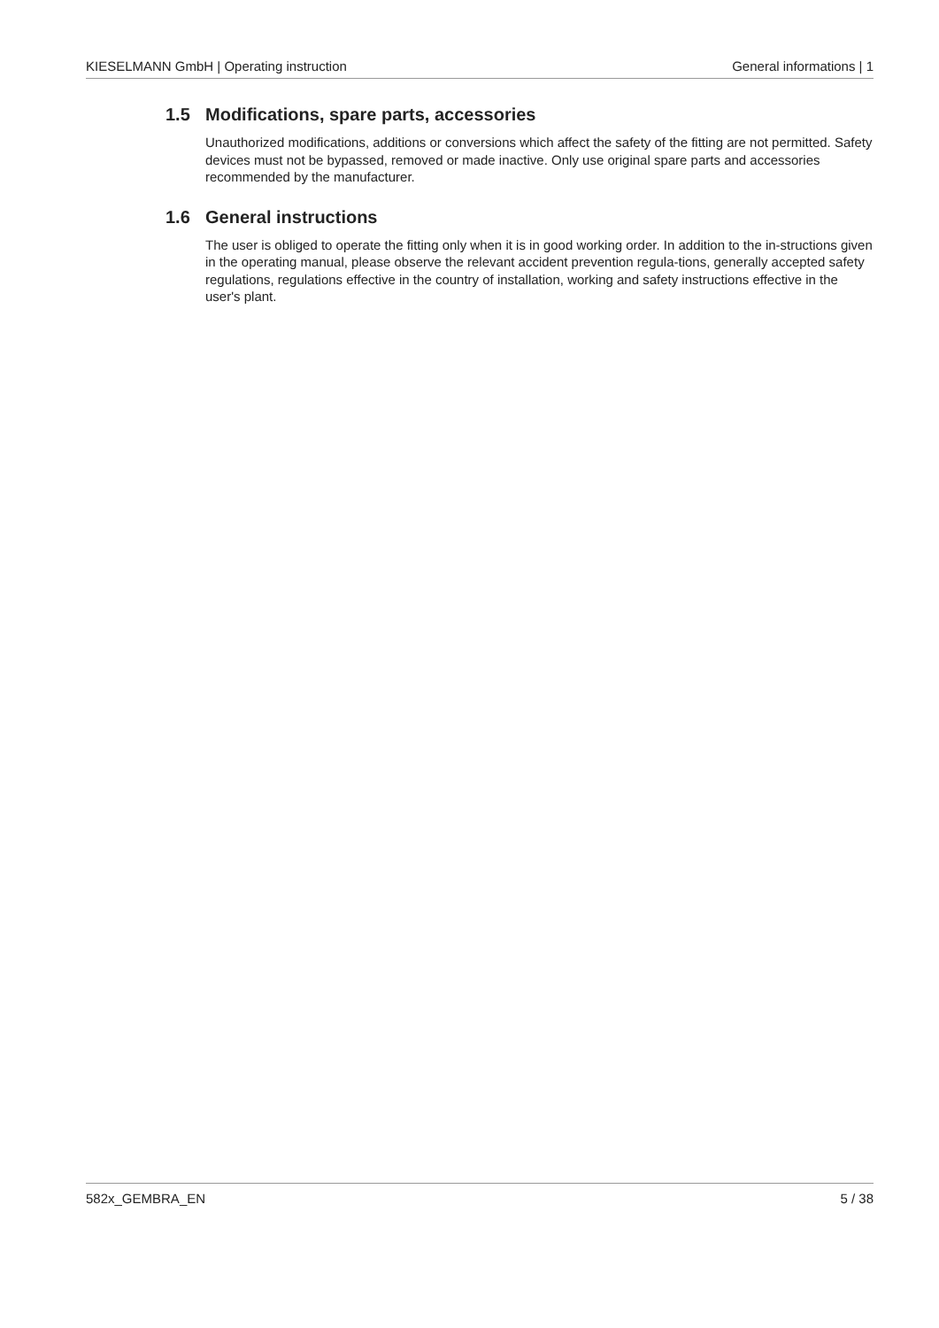KIESELMANN GmbH | Operating instruction General informations | 1
1.5 Modifications, spare parts, accessories
Unauthorized modifications, additions or conversions which affect the safety of the fitting are not permitted. Safety devices must not be bypassed, removed or made inactive. Only use original spare parts and accessories recommended by the manufacturer.
1.6 General instructions
The user is obliged to operate the fitting only when it is in good working order. In addition to the in-structions given in the operating manual, please observe the relevant accident prevention regula-tions, generally accepted safety regulations, regulations effective in the country of installation, working and safety instructions effective in the user's plant.
582x_GEMBRA_EN 5 / 38